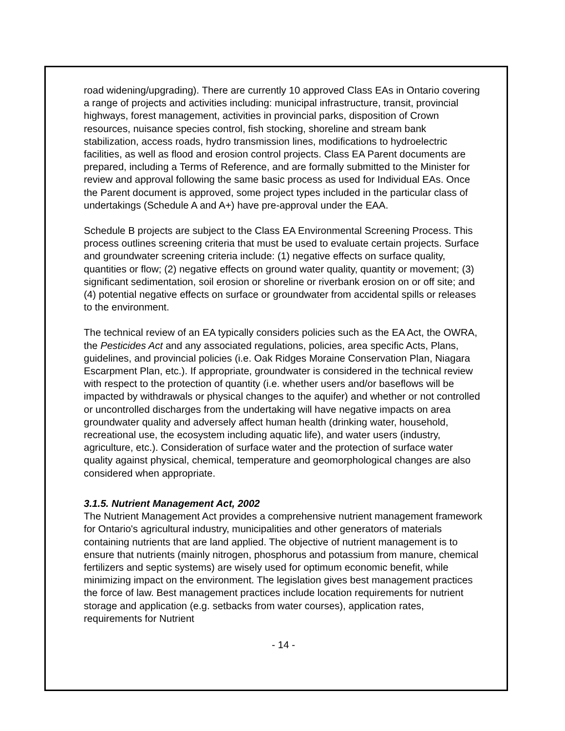road widening/upgrading). There are currently 10 approved Class EAs in Ontario covering a range of projects and activities including: municipal infrastructure, transit, provincial highways, forest management, activities in provincial parks, disposition of Crown resources, nuisance species control, fish stocking, shoreline and stream bank stabilization, access roads, hydro transmission lines, modifications to hydroelectric facilities, as well as flood and erosion control projects. Class EA Parent documents are prepared, including a Terms of Reference, and are formally submitted to the Minister for review and approval following the same basic process as used for Individual EAs. Once the Parent document is approved, some project types included in the particular class of undertakings (Schedule A and A+) have pre-approval under the EAA.
Schedule B projects are subject to the Class EA Environmental Screening Process. This process outlines screening criteria that must be used to evaluate certain projects. Surface and groundwater screening criteria include: (1) negative effects on surface quality, quantities or flow; (2) negative effects on ground water quality, quantity or movement; (3) significant sedimentation, soil erosion or shoreline or riverbank erosion on or off site; and (4) potential negative effects on surface or groundwater from accidental spills or releases to the environment.
The technical review of an EA typically considers policies such as the EA Act, the OWRA, the Pesticides Act and any associated regulations, policies, area specific Acts, Plans, guidelines, and provincial policies (i.e. Oak Ridges Moraine Conservation Plan, Niagara Escarpment Plan, etc.). If appropriate, groundwater is considered in the technical review with respect to the protection of quantity (i.e. whether users and/or baseflows will be impacted by withdrawals or physical changes to the aquifer) and whether or not controlled or uncontrolled discharges from the undertaking will have negative impacts on area groundwater quality and adversely affect human health (drinking water, household, recreational use, the ecosystem including aquatic life), and water users (industry, agriculture, etc.). Consideration of surface water and the protection of surface water quality against physical, chemical, temperature and geomorphological changes are also considered when appropriate.
3.1.5. Nutrient Management Act, 2002
The Nutrient Management Act provides a comprehensive nutrient management framework for Ontario's agricultural industry, municipalities and other generators of materials containing nutrients that are land applied. The objective of nutrient management is to ensure that nutrients (mainly nitrogen, phosphorus and potassium from manure, chemical fertilizers and septic systems) are wisely used for optimum economic benefit, while minimizing impact on the environment. The legislation gives best management practices the force of law. Best management practices include location requirements for nutrient storage and application (e.g. setbacks from water courses), application rates, requirements for Nutrient
- 14 -